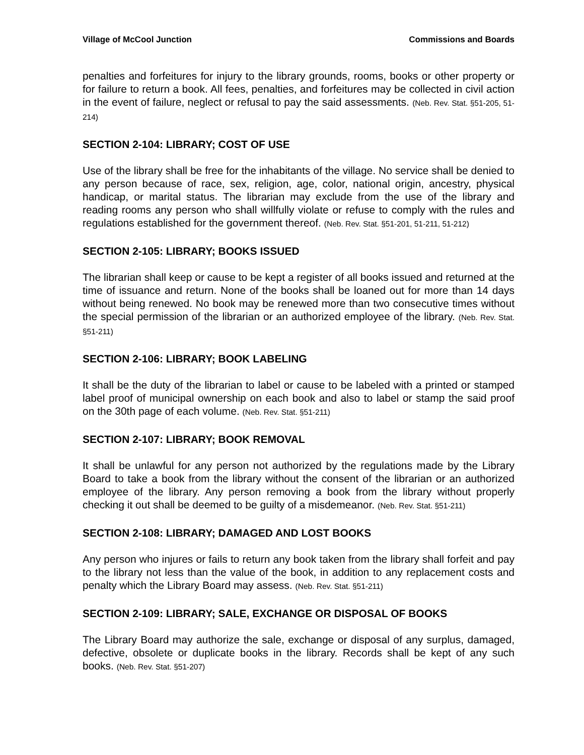Village of McCool Junction Commissions and Boards
penalties and forfeitures for injury to the library grounds, rooms, books or other property or for failure to return a book. All fees, penalties, and forfeitures may be collected in civil action in the event of failure, neglect or refusal to pay the said assessments. (Neb. Rev. Stat. §51-205, 51-214)
SECTION 2-104: LIBRARY; COST OF USE
Use of the library shall be free for the inhabitants of the village. No service shall be denied to any person because of race, sex, religion, age, color, national origin, ancestry, physical handicap, or marital status. The librarian may exclude from the use of the library and reading rooms any person who shall willfully violate or refuse to comply with the rules and regulations established for the government thereof. (Neb. Rev. Stat. §51-201, 51-211, 51-212)
SECTION 2-105: LIBRARY; BOOKS ISSUED
The librarian shall keep or cause to be kept a register of all books issued and returned at the time of issuance and return. None of the books shall be loaned out for more than 14 days without being renewed. No book may be renewed more than two consecutive times without the special permission of the librarian or an authorized employee of the library. (Neb. Rev. Stat. §51-211)
SECTION 2-106: LIBRARY; BOOK LABELING
It shall be the duty of the librarian to label or cause to be labeled with a printed or stamped label proof of municipal ownership on each book and also to label or stamp the said proof on the 30th page of each volume. (Neb. Rev. Stat. §51-211)
SECTION 2-107: LIBRARY; BOOK REMOVAL
It shall be unlawful for any person not authorized by the regulations made by the Library Board to take a book from the library without the consent of the librarian or an authorized employee of the library. Any person removing a book from the library without properly checking it out shall be deemed to be guilty of a misdemeanor. (Neb. Rev. Stat. §51-211)
SECTION 2-108: LIBRARY; DAMAGED AND LOST BOOKS
Any person who injures or fails to return any book taken from the library shall forfeit and pay to the library not less than the value of the book, in addition to any replacement costs and penalty which the Library Board may assess. (Neb. Rev. Stat. §51-211)
SECTION 2-109: LIBRARY; SALE, EXCHANGE OR DISPOSAL OF BOOKS
The Library Board may authorize the sale, exchange or disposal of any surplus, damaged, defective, obsolete or duplicate books in the library. Records shall be kept of any such books. (Neb. Rev. Stat. §51-207)